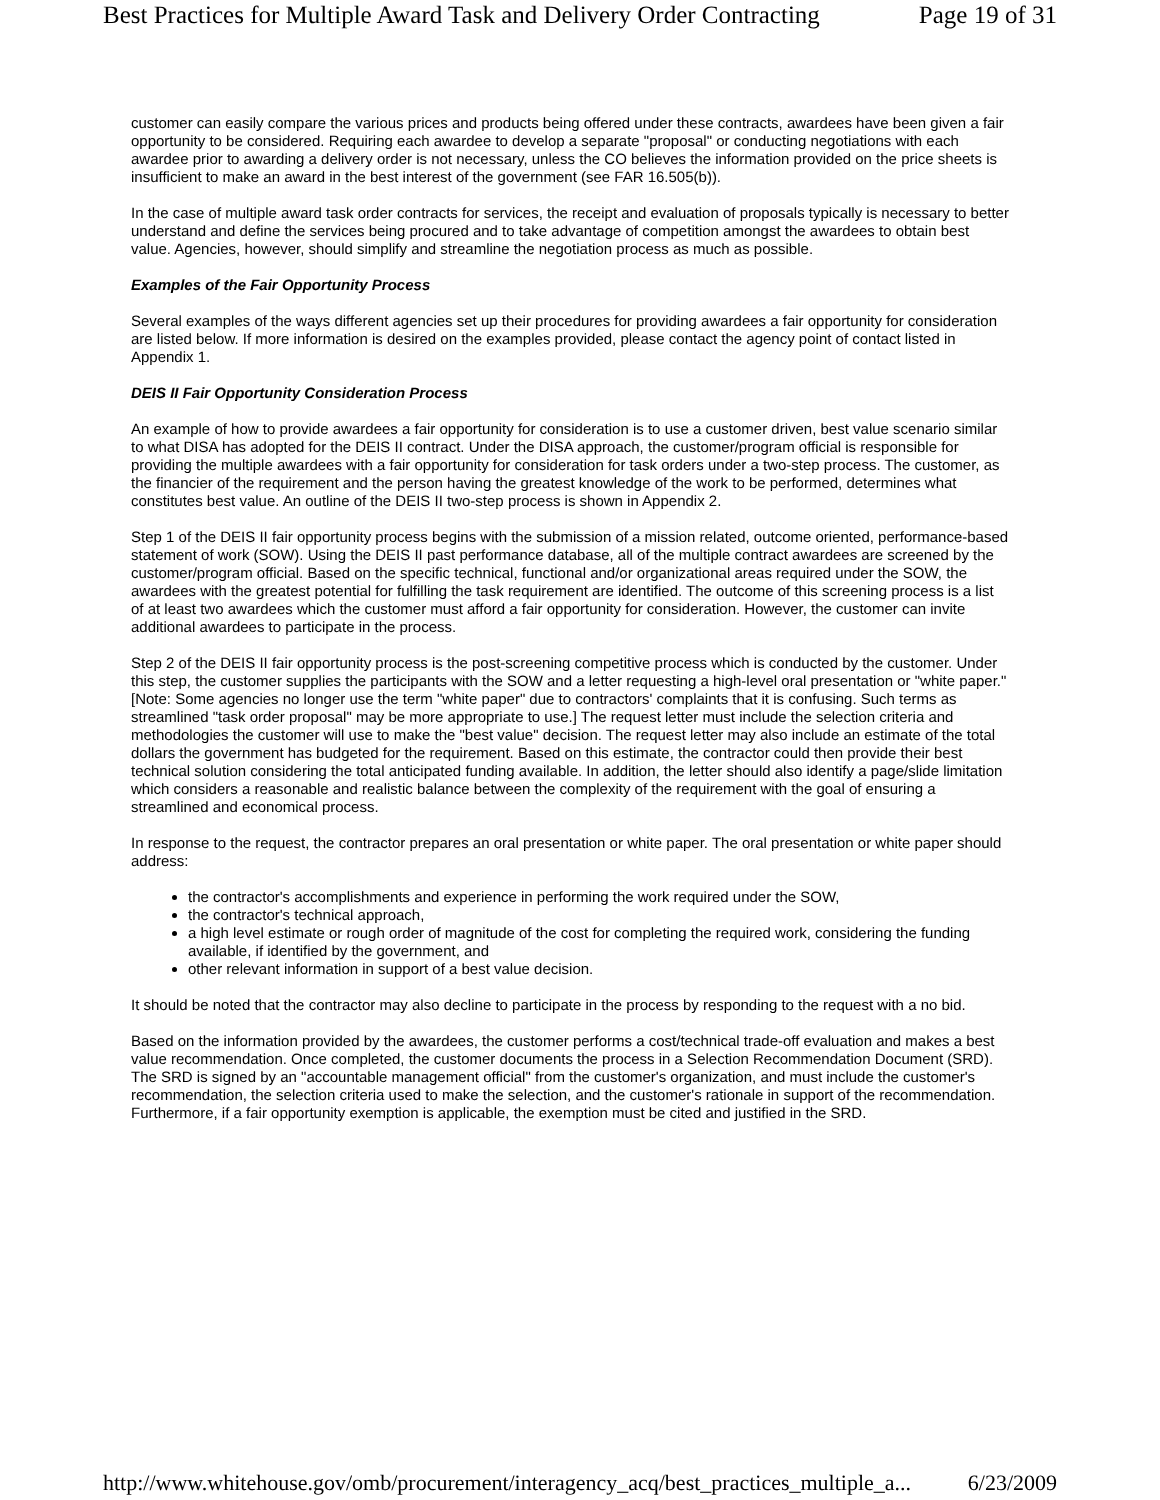Best Practices for Multiple Award Task and Delivery Order Contracting Page 19 of 31
customer can easily compare the various prices and products being offered under these contracts, awardees have been given a fair opportunity to be considered. Requiring each awardee to develop a separate "proposal" or conducting negotiations with each awardee prior to awarding a delivery order is not necessary, unless the CO believes the information provided on the price sheets is insufficient to make an award in the best interest of the government (see FAR 16.505(b)).
In the case of multiple award task order contracts for services, the receipt and evaluation of proposals typically is necessary to better understand and define the services being procured and to take advantage of competition amongst the awardees to obtain best value. Agencies, however, should simplify and streamline the negotiation process as much as possible.
Examples of the Fair Opportunity Process
Several examples of the ways different agencies set up their procedures for providing awardees a fair opportunity for consideration are listed below. If more information is desired on the examples provided, please contact the agency point of contact listed in Appendix 1.
DEIS II Fair Opportunity Consideration Process
An example of how to provide awardees a fair opportunity for consideration is to use a customer driven, best value scenario similar to what DISA has adopted for the DEIS II contract. Under the DISA approach, the customer/program official is responsible for providing the multiple awardees with a fair opportunity for consideration for task orders under a two-step process. The customer, as the financier of the requirement and the person having the greatest knowledge of the work to be performed, determines what constitutes best value. An outline of the DEIS II two-step process is shown in Appendix 2.
Step 1 of the DEIS II fair opportunity process begins with the submission of a mission related, outcome oriented, performance-based statement of work (SOW). Using the DEIS II past performance database, all of the multiple contract awardees are screened by the customer/program official. Based on the specific technical, functional and/or organizational areas required under the SOW, the awardees with the greatest potential for fulfilling the task requirement are identified. The outcome of this screening process is a list of at least two awardees which the customer must afford a fair opportunity for consideration. However, the customer can invite additional awardees to participate in the process.
Step 2 of the DEIS II fair opportunity process is the post-screening competitive process which is conducted by the customer. Under this step, the customer supplies the participants with the SOW and a letter requesting a high-level oral presentation or "white paper." [Note: Some agencies no longer use the term "white paper" due to contractors' complaints that it is confusing. Such terms as streamlined "task order proposal" may be more appropriate to use.] The request letter must include the selection criteria and methodologies the customer will use to make the "best value" decision. The request letter may also include an estimate of the total dollars the government has budgeted for the requirement. Based on this estimate, the contractor could then provide their best technical solution considering the total anticipated funding available. In addition, the letter should also identify a page/slide limitation which considers a reasonable and realistic balance between the complexity of the requirement with the goal of ensuring a streamlined and economical process.
In response to the request, the contractor prepares an oral presentation or white paper. The oral presentation or white paper should address:
the contractor's accomplishments and experience in performing the work required under the SOW,
the contractor's technical approach,
a high level estimate or rough order of magnitude of the cost for completing the required work, considering the funding available, if identified by the government, and
other relevant information in support of a best value decision.
It should be noted that the contractor may also decline to participate in the process by responding to the request with a no bid.
Based on the information provided by the awardees, the customer performs a cost/technical trade-off evaluation and makes a best value recommendation. Once completed, the customer documents the process in a Selection Recommendation Document (SRD). The SRD is signed by an "accountable management official" from the customer's organization, and must include the customer's recommendation, the selection criteria used to make the selection, and the customer's rationale in support of the recommendation. Furthermore, if a fair opportunity exemption is applicable, the exemption must be cited and justified in the SRD.
http://www.whitehouse.gov/omb/procurement/interagency_acq/best_practices_multiple_a... 6/23/2009